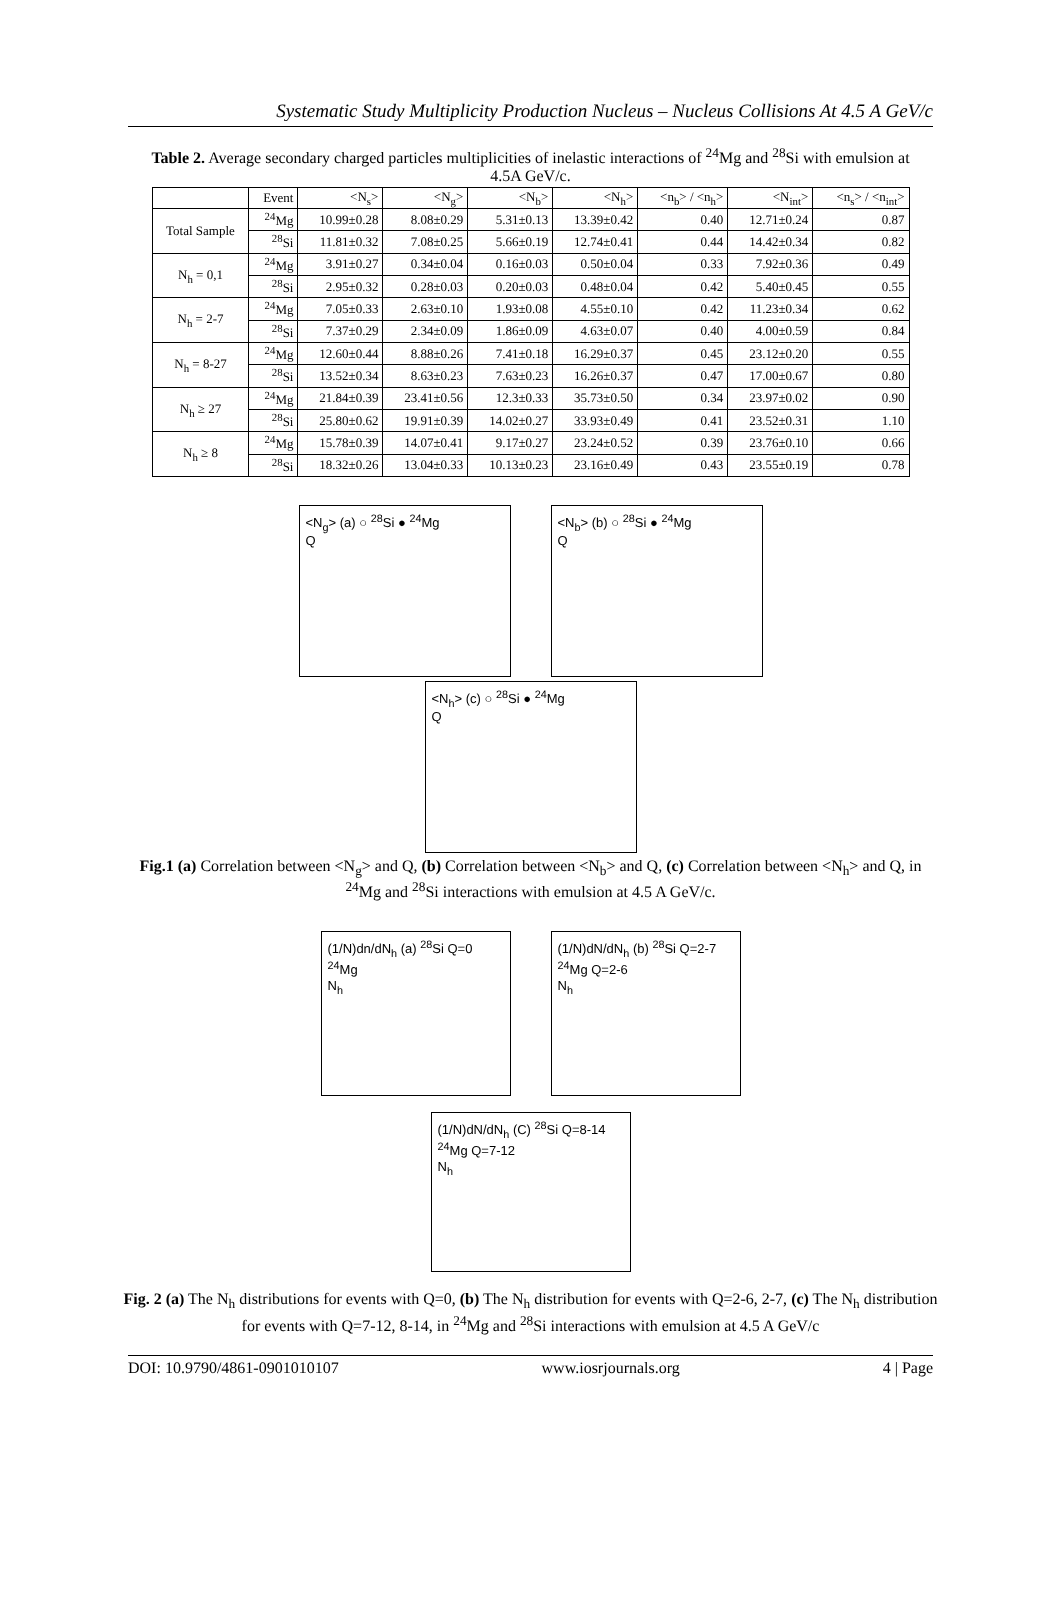Systematic Study Multiplicity Production Nucleus – Nucleus Collisions At 4.5 A GeV/c
Table 2. Average secondary charged particles multiplicities of inelastic interactions of <sup>24</sup>Mg and <sup>28</sup>Si with emulsion at 4.5A GeV/c.
| | Event | <N<sub>s</sub>> | <N<sub>g</sub>> | <N<sub>b</sub>> | <N<sub>h</sub>> | <n<sub>b</sub>> / <n<sub>h</sub>> | <N<sub>int</sub>> | <n<sub>s</sub>> / <n<sub>int</sub>> |
| --- | --- | --- | --- | --- | --- | --- | --- | --- |
| Total Sample | <sup>24</sup>Mg | 10.99±0.28 | 8.08±0.29 | 5.31±0.13 | 13.39±0.42 | 0.40 | 12.71±0.24 | 0.87 |
| | <sup>28</sup>Si | 11.81±0.32 | 7.08±0.25 | 5.66±0.19 | 12.74±0.41 | 0.44 | 14.42±0.34 | 0.82 |
| N<sub>h</sub> = 0,1 | <sup>24</sup>Mg | 3.91±0.27 | 0.34±0.04 | 0.16±0.03 | 0.50±0.04 | 0.33 | 7.92±0.36 | 0.49 |
| | <sup>28</sup>Si | 2.95±0.32 | 0.28±0.03 | 0.20±0.03 | 0.48±0.04 | 0.42 | 5.40±0.45 | 0.55 |
| N<sub>h</sub> = 2-7 | <sup>24</sup>Mg | 7.05±0.33 | 2.63±0.10 | 1.93±0.08 | 4.55±0.10 | 0.42 | 11.23±0.34 | 0.62 |
| | <sup>28</sup>Si | 7.37±0.29 | 2.34±0.09 | 1.86±0.09 | 4.63±0.07 | 0.40 | 4.00±0.59 | 0.84 |
| N<sub>h</sub> = 8-27 | <sup>24</sup>Mg | 12.60±0.44 | 8.88±0.26 | 7.41±0.18 | 16.29±0.37 | 0.45 | 23.12±0.20 | 0.55 |
| | <sup>28</sup>Si | 13.52±0.34 | 8.63±0.23 | 7.63±0.23 | 16.26±0.37 | 0.47 | 17.00±0.67 | 0.80 |
| N<sub>h</sub> ≥ 27 | <sup>24</sup>Mg | 21.84±0.39 | 23.41±0.56 | 12.3±0.33 | 35.73±0.50 | 0.34 | 23.97±0.02 | 0.90 |
| | <sup>28</sup>Si | 25.80±0.62 | 19.91±0.39 | 14.02±0.27 | 33.93±0.49 | 0.41 | 23.52±0.31 | 1.10 |
| N<sub>h</sub> ≥ 8 | <sup>24</sup>Mg | 15.78±0.39 | 14.07±0.41 | 9.17±0.27 | 23.24±0.52 | 0.39 | 23.76±0.10 | 0.66 |
| | <sup>28</sup>Si | 18.32±0.26 | 13.04±0.33 | 10.13±0.23 | 23.16±0.49 | 0.43 | 23.55±0.19 | 0.78 |
<N<sub>g</sub>> (a) ○ <sup>28</sup>Si ● <sup>24</sup>Mg
Q
<N<sub>b</sub>> (b) ○ <sup>28</sup>Si ● <sup>24</sup>Mg
Q
<N<sub>h</sub>> (c) ○ <sup>28</sup>Si ● <sup>24</sup>Mg
Q
Fig.1 (a) Correlation between <N<sub>g</sub>> and Q, (b) Correlation between <N<sub>b</sub>> and Q, (c) Correlation between <N<sub>h</sub>> and Q, in <sup>24</sup>Mg and <sup>28</sup>Si interactions with emulsion at 4.5 A GeV/c.
(1/N)dn/dN<sub>h</sub> (a) <sup>28</sup>Si Q=0 <sup>24</sup>Mg
N<sub>h</sub>
(1/N)dN/dN<sub>h</sub> (b) <sup>28</sup>Si Q=2-7 <sup>24</sup>Mg Q=2-6
N<sub>h</sub>
(1/N)dN/dN<sub>h</sub> (C) <sup>28</sup>Si Q=8-14 <sup>24</sup>Mg Q=7-12
N<sub>h</sub>
Fig. 2 (a) The N<sub>h</sub> distributions for events with Q=0, (b) The N<sub>h</sub> distribution for events with Q=2-6, 2-7, (c) The N<sub>h</sub> distribution for events with Q=7-12, 8-14, in <sup>24</sup>Mg and <sup>28</sup>Si interactions with emulsion at 4.5 A GeV/c
DOI: 10.9790/4861-0901010107 www.iosrjournals.org 4 | Page